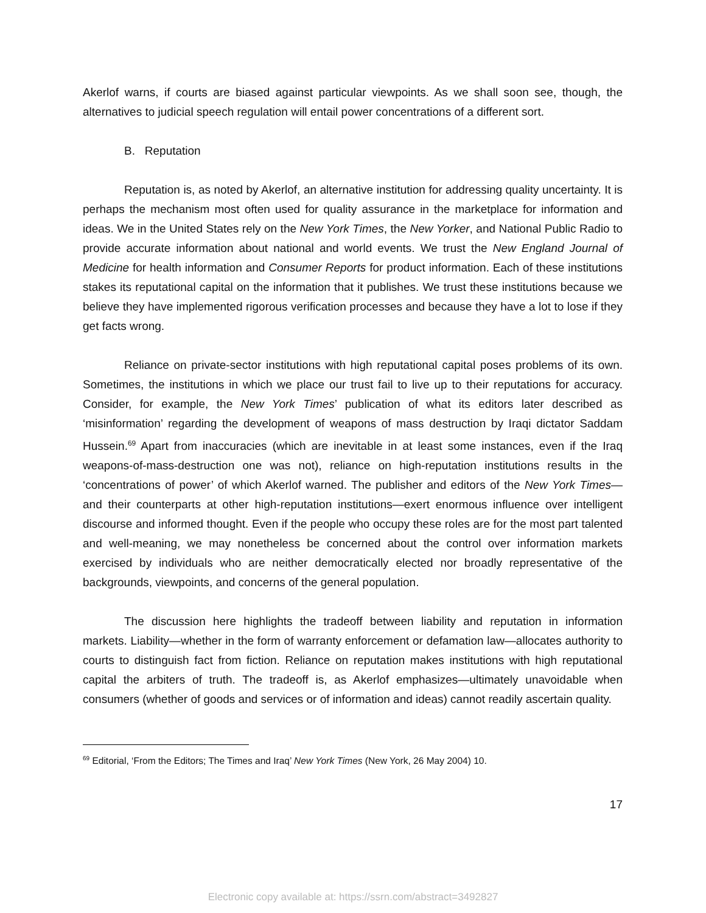Akerlof warns, if courts are biased against particular viewpoints. As we shall soon see, though, the alternatives to judicial speech regulation will entail power concentrations of a different sort.
B. Reputation
Reputation is, as noted by Akerlof, an alternative institution for addressing quality uncertainty. It is perhaps the mechanism most often used for quality assurance in the marketplace for information and ideas. We in the United States rely on the New York Times, the New Yorker, and National Public Radio to provide accurate information about national and world events. We trust the New England Journal of Medicine for health information and Consumer Reports for product information. Each of these institutions stakes its reputational capital on the information that it publishes. We trust these institutions because we believe they have implemented rigorous verification processes and because they have a lot to lose if they get facts wrong.
Reliance on private-sector institutions with high reputational capital poses problems of its own. Sometimes, the institutions in which we place our trust fail to live up to their reputations for accuracy. Consider, for example, the New York Times’ publication of what its editors later described as ‘misinformation’ regarding the development of weapons of mass destruction by Iraqi dictator Saddam Hussein.<sup>69</sup> Apart from inaccuracies (which are inevitable in at least some instances, even if the Iraq weapons-of-mass-destruction one was not), reliance on high-reputation institutions results in the ‘concentrations of power’ of which Akerlof warned. The publisher and editors of the New York Times—and their counterparts at other high-reputation institutions—exert enormous influence over intelligent discourse and informed thought. Even if the people who occupy these roles are for the most part talented and well-meaning, we may nonetheless be concerned about the control over information markets exercised by individuals who are neither democratically elected nor broadly representative of the backgrounds, viewpoints, and concerns of the general population.
The discussion here highlights the tradeoff between liability and reputation in information markets. Liability—whether in the form of warranty enforcement or defamation law—allocates authority to courts to distinguish fact from fiction. Reliance on reputation makes institutions with high reputational capital the arbiters of truth. The tradeoff is, as Akerlof emphasizes—ultimately unavoidable when consumers (whether of goods and services or of information and ideas) cannot readily ascertain quality.
<sup>69</sup> Editorial, ‘From the Editors; The Times and Iraq’ New York Times (New York, 26 May 2004) 10.
17
Electronic copy available at: https://ssrn.com/abstract=3492827